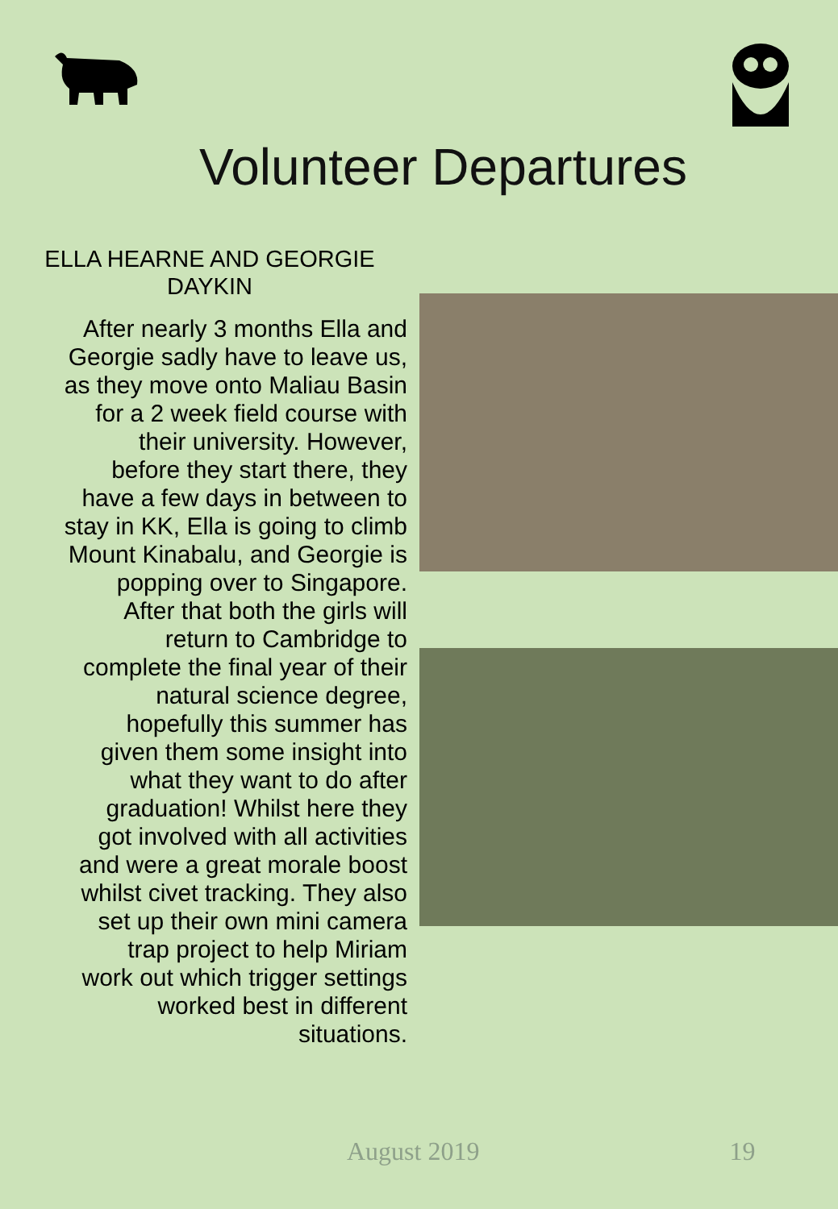Volunteer Departures
ELLA HEARNE AND GEORGIE DAYKIN
After nearly 3 months Ella and
Georgie sadly have to leave us,
as they move onto Maliau Basin
for a 2 week field course with
their university. However,
before they start there, they
have a few days in between to
stay in KK, Ella is going to climb
Mount Kinabalu, and Georgie is
popping over to Singapore.
After that both the girls will
return to Cambridge to
complete the final year of their
natural science degree,
hopefully this summer has
given them some insight into
what they want to do after
graduation! Whilst here they
got involved with all activities
and were a great morale boost
whilst civet tracking. They also
set up their own mini camera
trap project to help Miriam
work out which trigger settings
worked best in different
situations.
August 2019 19